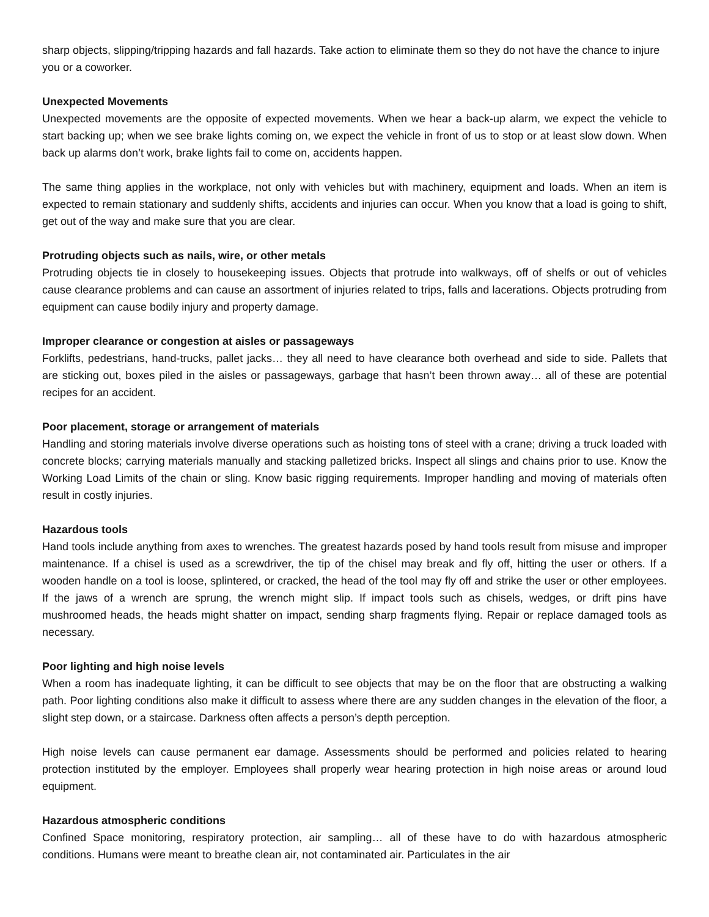sharp objects, slipping/tripping hazards and fall hazards. Take action to eliminate them so they do not have the chance to injure you or a coworker.
Unexpected Movements
Unexpected movements are the opposite of expected movements. When we hear a back-up alarm, we expect the vehicle to start backing up; when we see brake lights coming on, we expect the vehicle in front of us to stop or at least slow down. When back up alarms don’t work, brake lights fail to come on, accidents happen.
The same thing applies in the workplace, not only with vehicles but with machinery, equipment and loads. When an item is expected to remain stationary and suddenly shifts, accidents and injuries can occur. When you know that a load is going to shift, get out of the way and make sure that you are clear.
Protruding objects such as nails, wire, or other metals
Protruding objects tie in closely to housekeeping issues. Objects that protrude into walkways, off of shelfs or out of vehicles cause clearance problems and can cause an assortment of injuries related to trips, falls and lacerations. Objects protruding from equipment can cause bodily injury and property damage.
Improper clearance or congestion at aisles or passageways
Forklifts, pedestrians, hand-trucks, pallet jacks… they all need to have clearance both overhead and side to side. Pallets that are sticking out, boxes piled in the aisles or passageways, garbage that hasn’t been thrown away… all of these are potential recipes for an accident.
Poor placement, storage or arrangement of materials
Handling and storing materials involve diverse operations such as hoisting tons of steel with a crane; driving a truck loaded with concrete blocks; carrying materials manually and stacking palletized bricks. Inspect all slings and chains prior to use. Know the Working Load Limits of the chain or sling. Know basic rigging requirements. Improper handling and moving of materials often result in costly injuries.
Hazardous tools
Hand tools include anything from axes to wrenches. The greatest hazards posed by hand tools result from misuse and improper maintenance. If a chisel is used as a screwdriver, the tip of the chisel may break and fly off, hitting the user or others. If a wooden handle on a tool is loose, splintered, or cracked, the head of the tool may fly off and strike the user or other employees. If the jaws of a wrench are sprung, the wrench might slip. If impact tools such as chisels, wedges, or drift pins have mushroomed heads, the heads might shatter on impact, sending sharp fragments flying. Repair or replace damaged tools as necessary.
Poor lighting and high noise levels
When a room has inadequate lighting, it can be difficult to see objects that may be on the floor that are obstructing a walking path. Poor lighting conditions also make it difficult to assess where there are any sudden changes in the elevation of the floor, a slight step down, or a staircase. Darkness often affects a person’s depth perception.
High noise levels can cause permanent ear damage. Assessments should be performed and policies related to hearing protection instituted by the employer. Employees shall properly wear hearing protection in high noise areas or around loud equipment.
Hazardous atmospheric conditions
Confined Space monitoring, respiratory protection, air sampling… all of these have to do with hazardous atmospheric conditions. Humans were meant to breathe clean air, not contaminated air. Particulates in the air